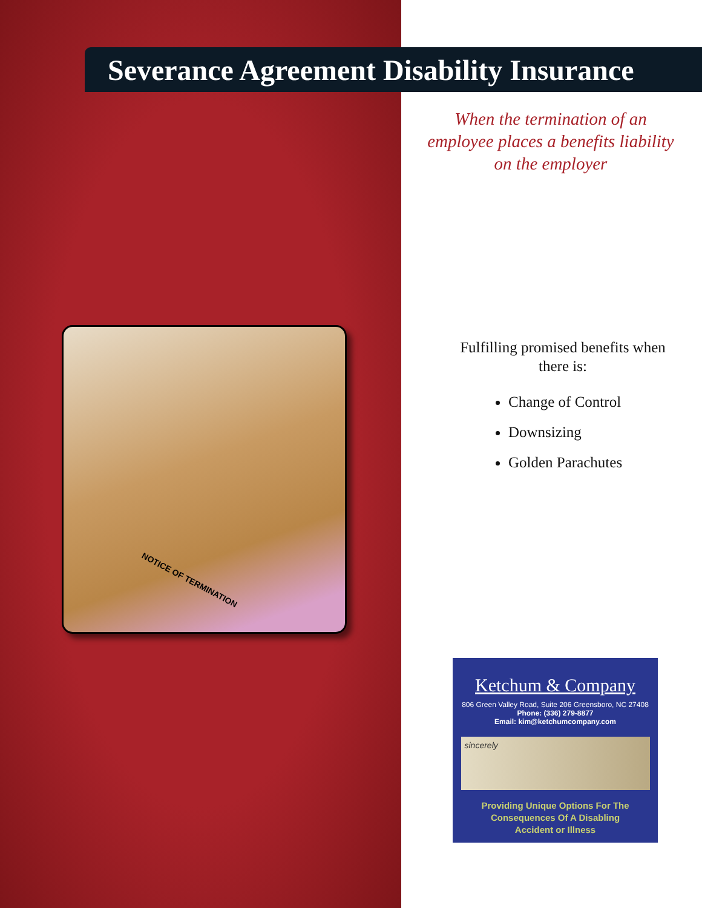Severance Agreement Disability Insurance
When the termination of an employee places a benefits liability on the employer
NOTICE OF TERMINATION
Fulfilling promised benefits when there is:
Change of Control
Downsizing
Golden Parachutes
Ketchum & Company
806 Green Valley Road, Suite 206 Greensboro, NC 27408
Phone: (336) 279-8877
Email: kim@ketchumcompany.com
sincerely
Providing Unique Options For The
Consequences Of A Disabling
Accident or Illness